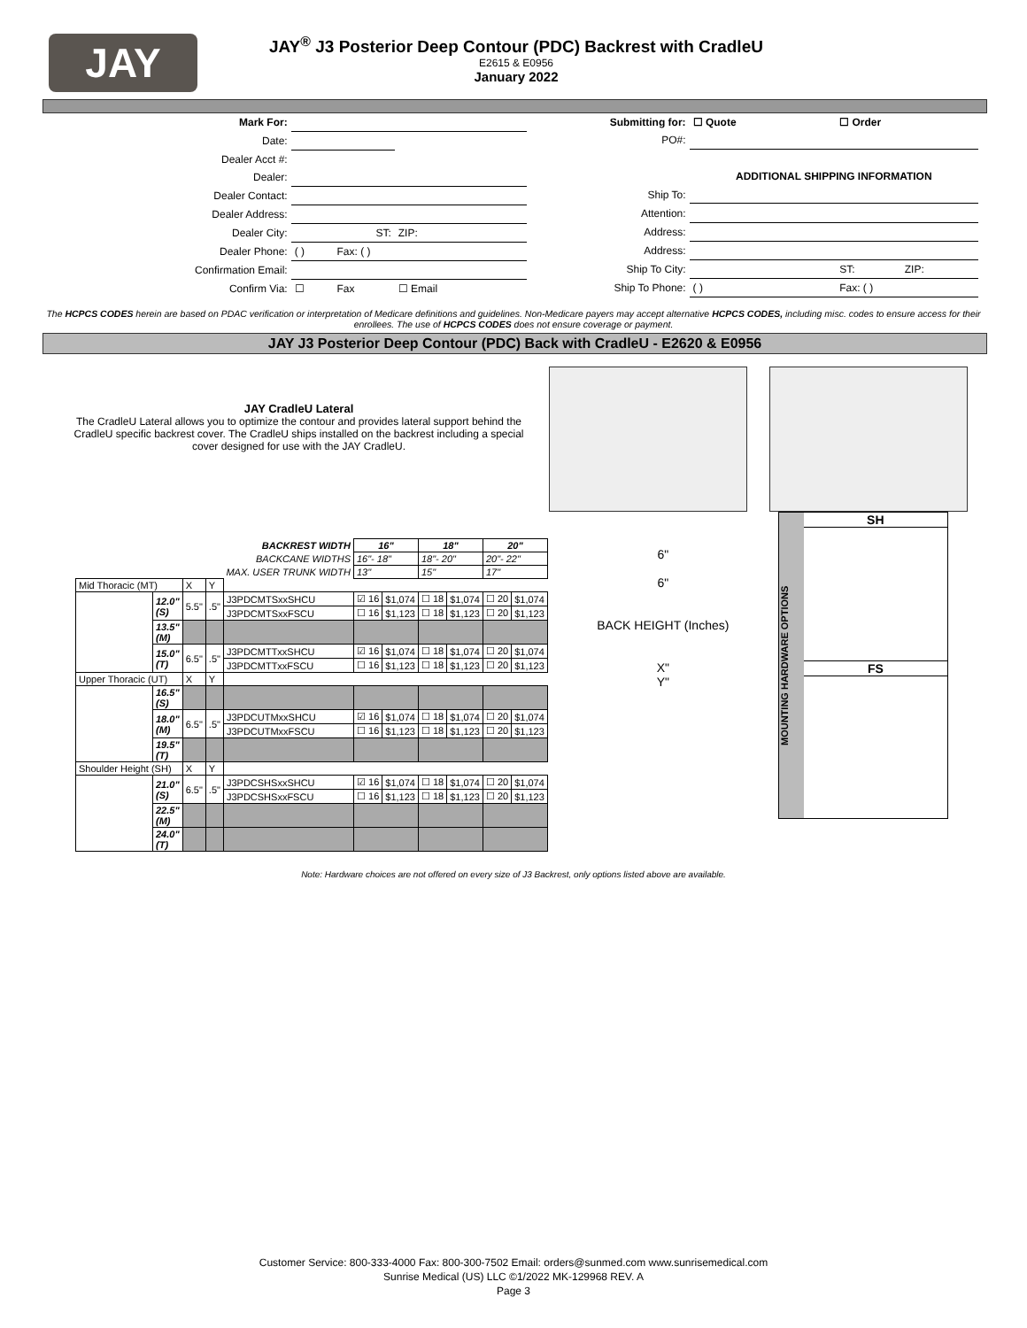JAY
JAY<sup>®</sup> J3 Posterior Deep Contour (PDC) Backrest with CradleU
E2615 & E0956
January 2022
| Mark For: | | | | |
| Date: | | | | |
| Dealer Acct #: | | | | |
| Dealer: | | | | |
| Dealer Contact: | | | | |
| Dealer Address: | | | | |
| Dealer City: | ST: | | ZIP: | |
| Dealer Phone: | ( ) | Fax: ( ) | | |
| Confirmation Email: | | | | |
| Confirm Via: | ☐ | Fax | ☐ Email | |
| Submitting for: | ☐ Quote | ☐ Order | |
| PO#: | | | |
| | ADDITIONAL SHIPPING INFORMATION | | |
| Ship To: | | | |
| Attention: | | | |
| Address: | | | |
| Address: | | | |
| Ship To City: | | ST: | ZIP: |
| Ship To Phone: | ( ) | Fax: ( ) | |
The HCPCS CODES herein are based on PDAC verification or interpretation of Medicare definitions and guidelines. Non-Medicare payers may accept alternative HCPCS CODES, including misc. codes to ensure access for their enrollees. The use of HCPCS CODES does not ensure coverage or payment.
JAY J3 Posterior Deep Contour (PDC) Back with CradleU - E2620 & E0956
JAY CradleU Lateral
The CradleU Lateral allows you to optimize the contour and provides lateral support behind the CradleU specific backrest cover. The CradleU ships installed on the backrest including a special cover designed for use with the JAY CradleU.
| | | | | BACKREST WIDTH | 16" | | 18" | | 20" | |
| | | | | BACKCANE WIDTHS | 16"- 18" | | 18"- 20" | | 20"- 22" | |
| | | | | MAX. USER TRUNK WIDTH | 13" | | 15" | | 17" | |
| Mid Thoracic (MT) | | X | Y | | | | | | | |
| | 12.0" (S) | 5.5" | .5" | J3PDCMTSxxSHCU | ☑ 16 | $1,074 | ☐ 18 | $1,074 | ☐ 20 | $1,074 |
| | | | | J3PDCMTSxxFSCU | ☐ 16 | $1,123 | ☐ 18 | $1,123 | ☐ 20 | $1,123 |
| | 13.5" (M) | | | | | | | | | |
| | 15.0" (T) | 6.5" | .5" | J3PDCMTTxxSHCU | ☑ 16 | $1,074 | ☐ 18 | $1,074 | ☐ 20 | $1,074 |
| | | | | J3PDCMTTxxFSCU | ☐ 16 | $1,123 | ☐ 18 | $1,123 | ☐ 20 | $1,123 |
| Upper Thoracic (UT) | | X | Y | | | | | | | |
| | 16.5" (S) | | | | | | | | | |
| | 18.0" (M) | 6.5" | .5" | J3PDCUTMxxSHCU | ☑ 16 | $1,074 | ☐ 18 | $1,074 | ☐ 20 | $1,074 |
| | | | | J3PDCUTMxxFSCU | ☐ 16 | $1,123 | ☐ 18 | $1,123 | ☐ 20 | $1,123 |
| | 19.5" (T) | | | | | | | | | |
| Shoulder Height (SH) | | X | Y | | | | | | | |
| | 21.0" (S) | 6.5" | .5" | J3PDCSHSxxSHCU | ☑ 16 | $1,074 | ☐ 18 | $1,074 | ☐ 20 | $1,074 |
| | | | | J3PDCSHSxxFSCU | ☐ 16 | $1,123 | ☐ 18 | $1,123 | ☐ 20 | $1,123 |
| | 22.5" (M) | | | | | | | | | |
| | 24.0" (T) | | | | | | | | | |
6"
6"
BACK HEIGHT (Inches)
X"
Y"
MOUNTING HARDWARE OPTIONS
SH
FS
Note: Hardware choices are not offered on every size of J3 Backrest, only options listed above are available.
Customer Service: 800-333-4000 Fax: 800-300-7502 Email: orders@sunmed.com www.sunrisemedical.com
Sunrise Medical (US) LLC ©1/2022 MK-129968 REV. A
Page 3